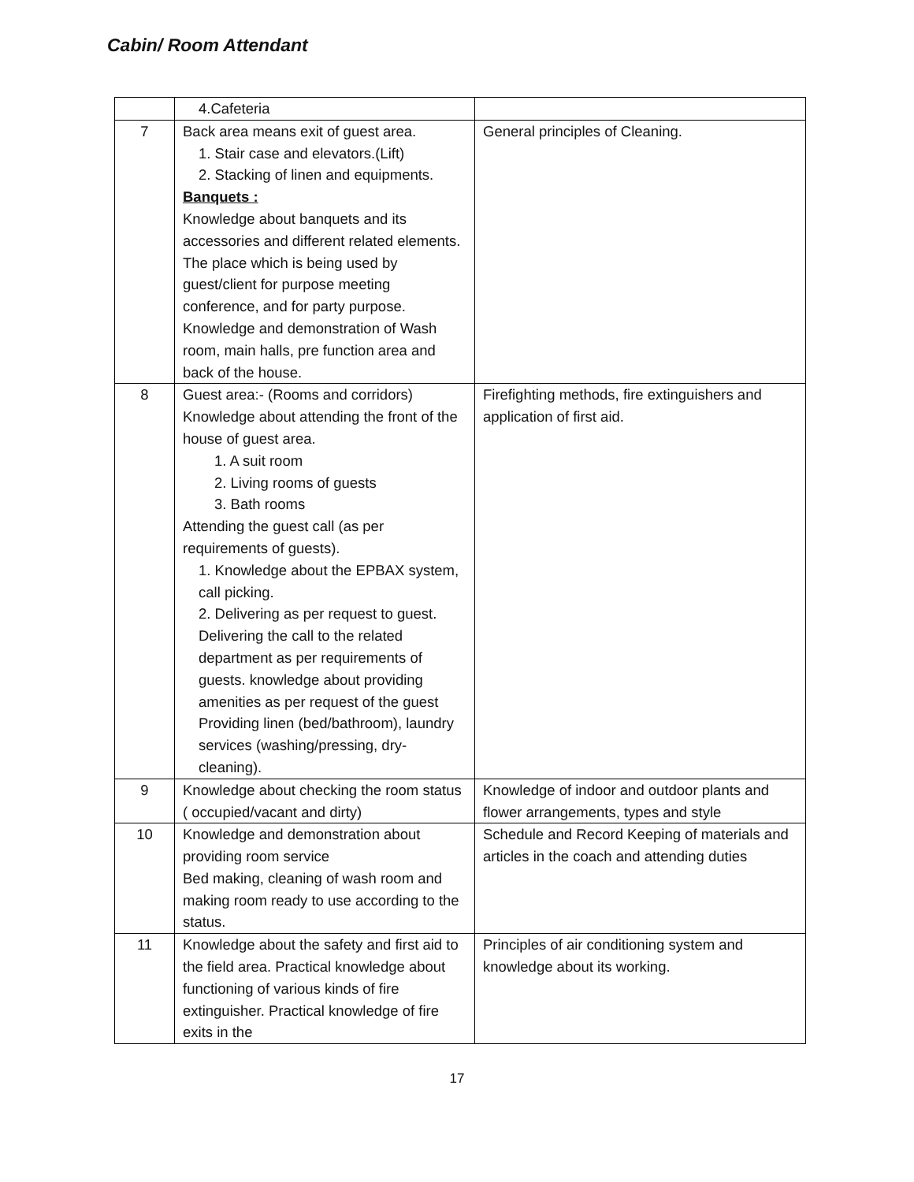Cabin/ Room Attendant
| | 4.Cafeteria | |
| 7 | Back area means exit of guest area. 1. Stair case and elevators.(Lift) 2. Stacking of linen and equipments. Banquets : Knowledge about banquets and its accessories and different related elements. The place which is being used by guest/client for purpose meeting conference, and for party purpose. Knowledge and demonstration of Wash room, main halls, pre function area and back of the house. | General principles of Cleaning. |
| 8 | Guest area:- (Rooms and corridors) Knowledge about attending the front of the house of guest area. 1. A suit room 2. Living rooms of guests 3. Bath rooms Attending the guest call (as per requirements of guests). 1. Knowledge about the EPBAX system, call picking. 2. Delivering as per request to guest. Delivering the call to the related department as per requirements of guests. knowledge about providing amenities as per request of the guest Providing linen (bed/bathroom), laundry services (washing/pressing, dry-cleaning). | Firefighting methods, fire extinguishers and application of first aid. |
| 9 | Knowledge about checking the room status ( occupied/vacant and dirty) | Knowledge of indoor and outdoor plants and flower arrangements, types and style |
| 10 | Knowledge and demonstration about providing room service Bed making, cleaning of wash room and making room ready to use according to the status. | Schedule and Record Keeping of materials and articles in the coach and attending duties |
| 11 | Knowledge about the safety and first aid to the field area. Practical knowledge about functioning of various kinds of fire extinguisher. Practical knowledge of fire exits in the | Principles of air conditioning system and knowledge about its working. |
17